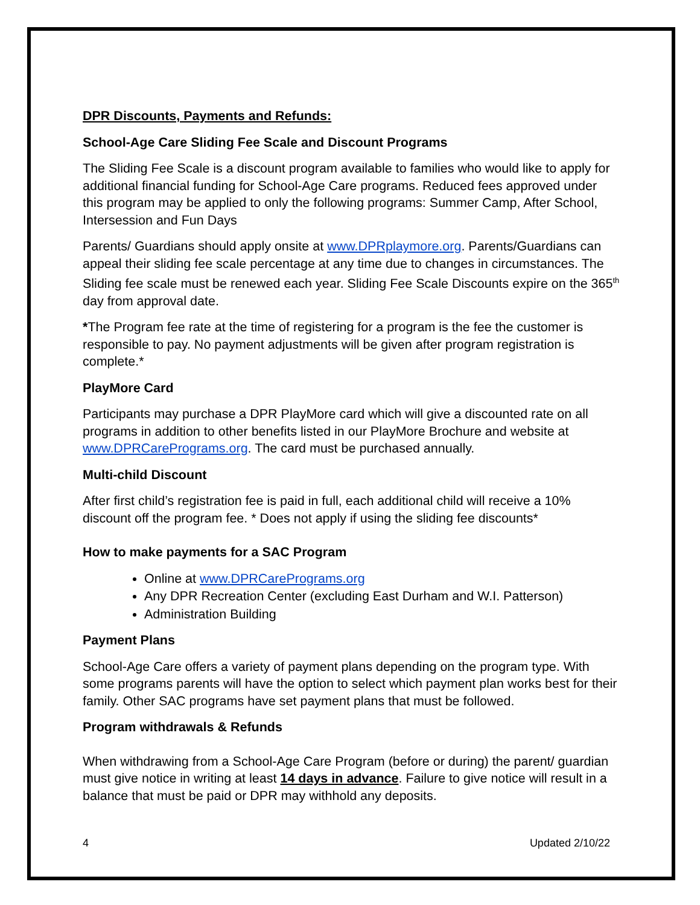DPR Discounts, Payments and Refunds:
School-Age Care Sliding Fee Scale and Discount Programs
The Sliding Fee Scale is a discount program available to families who would like to apply for additional financial funding for School-Age Care programs. Reduced fees approved under this program may be applied to only the following programs: Summer Camp, After School, Intersession and Fun Days
Parents/ Guardians should apply onsite at www.DPRplaymore.org. Parents/Guardians can appeal their sliding fee scale percentage at any time due to changes in circumstances. The Sliding fee scale must be renewed each year. Sliding Fee Scale Discounts expire on the 365<sup>th</sup> day from approval date.
*The Program fee rate at the time of registering for a program is the fee the customer is responsible to pay. No payment adjustments will be given after program registration is complete.*
PlayMore Card
Participants may purchase a DPR PlayMore card which will give a discounted rate on all programs in addition to other benefits listed in our PlayMore Brochure and website at www.DPRCarePrograms.org. The card must be purchased annually.
Multi-child Discount
After first child’s registration fee is paid in full, each additional child will receive a 10% discount off the program fee. * Does not apply if using the sliding fee discounts*
How to make payments for a SAC Program
Online at www.DPRCarePrograms.org
Any DPR Recreation Center (excluding East Durham and W.I. Patterson)
Administration Building
Payment Plans
School-Age Care offers a variety of payment plans depending on the program type. With some programs parents will have the option to select which payment plan works best for their family. Other SAC programs have set payment plans that must be followed.
Program withdrawals & Refunds
When withdrawing from a School-Age Care Program (before or during) the parent/ guardian must give notice in writing at least 14 days in advance. Failure to give notice will result in a balance that must be paid or DPR may withhold any deposits.
4 Updated 2/10/22